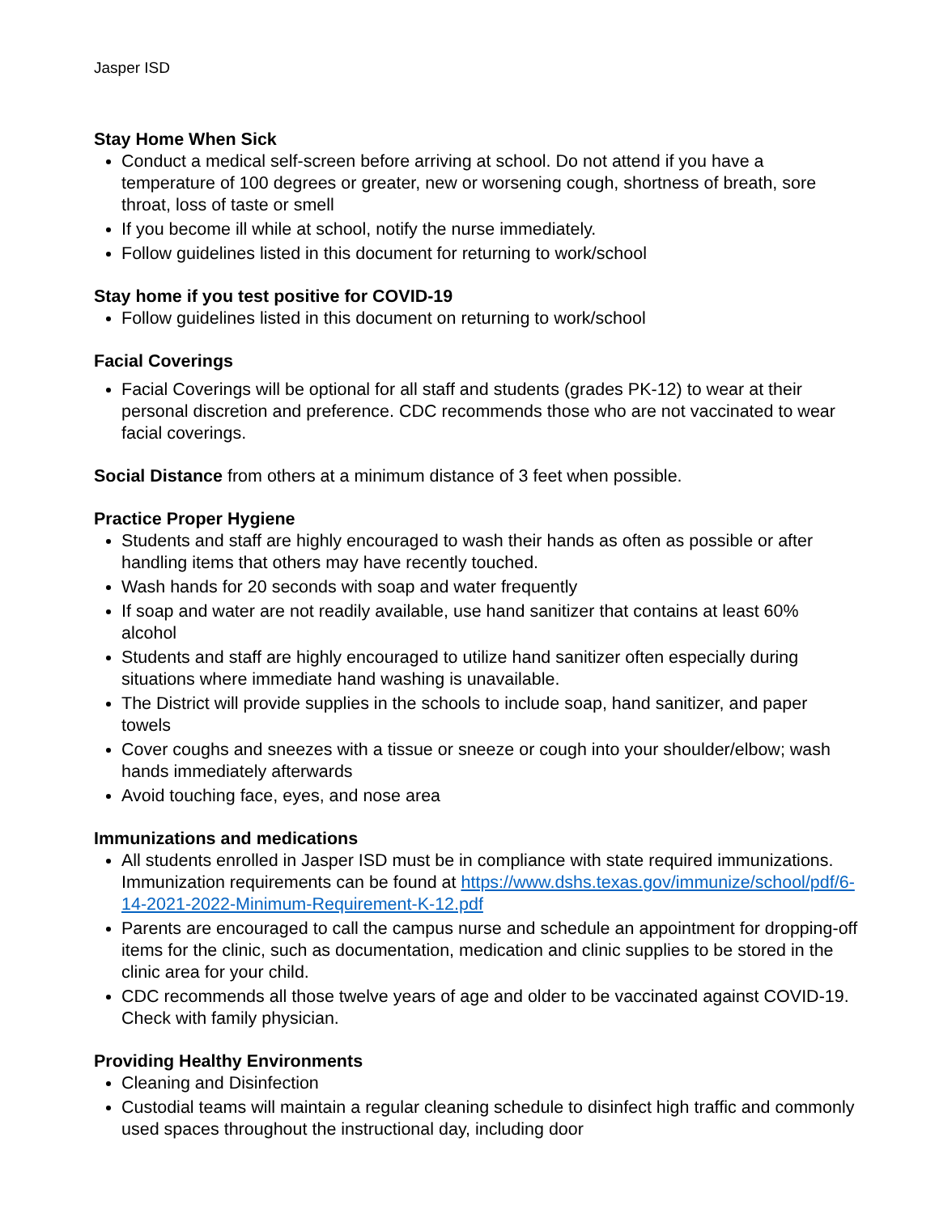Jasper ISD
Stay Home When Sick
Conduct a medical self-screen before arriving at school. Do not attend if you have a temperature of 100 degrees or greater, new or worsening cough, shortness of breath, sore throat, loss of taste or smell
If you become ill while at school, notify the nurse immediately.
Follow guidelines listed in this document for returning to work/school
Stay home if you test positive for COVID-19
Follow guidelines listed in this document on returning to work/school
Facial Coverings
Facial Coverings will be optional for all staff and students (grades PK-12) to wear at their personal discretion and preference. CDC recommends those who are not vaccinated to wear facial coverings.
Social Distance from others at a minimum distance of 3 feet when possible.
Practice Proper Hygiene
Students and staff are highly encouraged to wash their hands as often as possible or after handling items that others may have recently touched.
Wash hands for 20 seconds with soap and water frequently
If soap and water are not readily available, use hand sanitizer that contains at least 60% alcohol
Students and staff are highly encouraged to utilize hand sanitizer often especially during situations where immediate hand washing is unavailable.
The District will provide supplies in the schools to include soap, hand sanitizer, and paper towels
Cover coughs and sneezes with a tissue or sneeze or cough into your shoulder/elbow; wash hands immediately afterwards
Avoid touching face, eyes, and nose area
Immunizations and medications
All students enrolled in Jasper ISD must be in compliance with state required immunizations. Immunization requirements can be found at https://www.dshs.texas.gov/immunize/school/pdf/6-14-2021-2022-Minimum-Requirement-K-12.pdf
Parents are encouraged to call the campus nurse and schedule an appointment for dropping-off items for the clinic, such as documentation, medication and clinic supplies to be stored in the clinic area for your child.
CDC recommends all those twelve years of age and older to be vaccinated against COVID-19. Check with family physician.
Providing Healthy Environments
Cleaning and Disinfection
Custodial teams will maintain a regular cleaning schedule to disinfect high traffic and commonly used spaces throughout the instructional day, including door